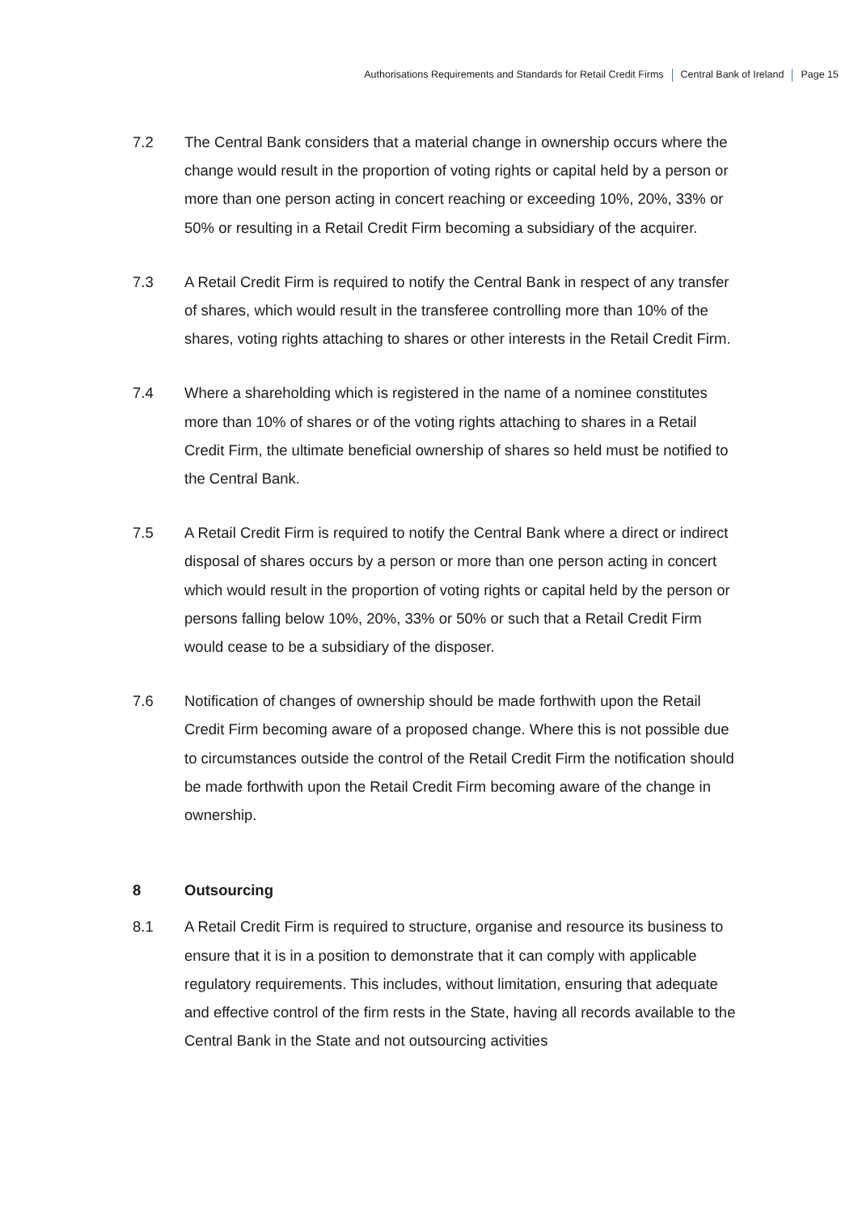Authorisations Requirements and Standards for Retail Credit Firms Central Bank of Ireland Page 15
7.2 The Central Bank considers that a material change in ownership occurs where the change would result in the proportion of voting rights or capital held by a person or more than one person acting in concert reaching or exceeding 10%, 20%, 33% or 50% or resulting in a Retail Credit Firm becoming a subsidiary of the acquirer.
7.3 A Retail Credit Firm is required to notify the Central Bank in respect of any transfer of shares, which would result in the transferee controlling more than 10% of the shares, voting rights attaching to shares or other interests in the Retail Credit Firm.
7.4 Where a shareholding which is registered in the name of a nominee constitutes more than 10% of shares or of the voting rights attaching to shares in a Retail Credit Firm, the ultimate beneficial ownership of shares so held must be notified to the Central Bank.
7.5 A Retail Credit Firm is required to notify the Central Bank where a direct or indirect disposal of shares occurs by a person or more than one person acting in concert which would result in the proportion of voting rights or capital held by the person or persons falling below 10%, 20%, 33% or 50% or such that a Retail Credit Firm would cease to be a subsidiary of the disposer.
7.6 Notification of changes of ownership should be made forthwith upon the Retail Credit Firm becoming aware of a proposed change. Where this is not possible due to circumstances outside the control of the Retail Credit Firm the notification should be made forthwith upon the Retail Credit Firm becoming aware of the change in ownership.
8 Outsourcing
8.1 A Retail Credit Firm is required to structure, organise and resource its business to ensure that it is in a position to demonstrate that it can comply with applicable regulatory requirements. This includes, without limitation, ensuring that adequate and effective control of the firm rests in the State, having all records available to the Central Bank in the State and not outsourcing activities